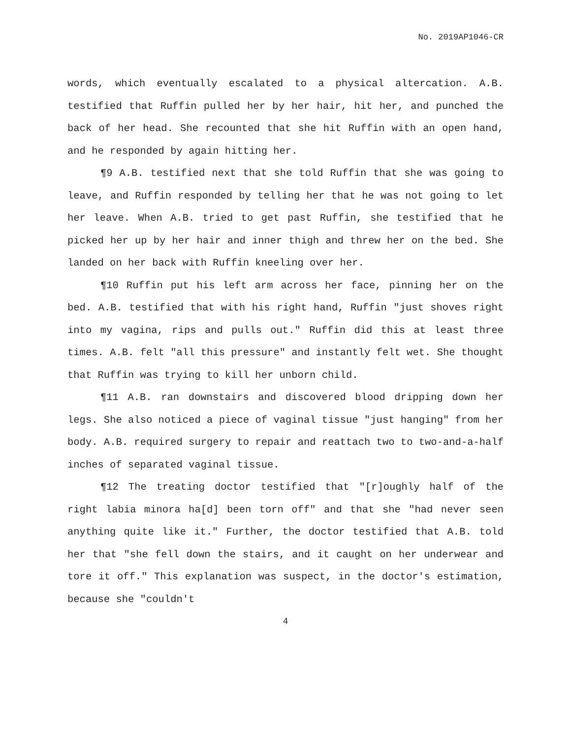No. 2019AP1046-CR
words, which eventually escalated to a physical altercation. A.B. testified that Ruffin pulled her by her hair, hit her, and punched the back of her head. She recounted that she hit Ruffin with an open hand, and he responded by again hitting her.
¶9 A.B. testified next that she told Ruffin that she was going to leave, and Ruffin responded by telling her that he was not going to let her leave. When A.B. tried to get past Ruffin, she testified that he picked her up by her hair and inner thigh and threw her on the bed. She landed on her back with Ruffin kneeling over her.
¶10 Ruffin put his left arm across her face, pinning her on the bed. A.B. testified that with his right hand, Ruffin "just shoves right into my vagina, rips and pulls out." Ruffin did this at least three times. A.B. felt "all this pressure" and instantly felt wet. She thought that Ruffin was trying to kill her unborn child.
¶11 A.B. ran downstairs and discovered blood dripping down her legs. She also noticed a piece of vaginal tissue "just hanging" from her body. A.B. required surgery to repair and reattach two to two-and-a-half inches of separated vaginal tissue.
¶12 The treating doctor testified that "[r]oughly half of the right labia minora ha[d] been torn off" and that she "had never seen anything quite like it." Further, the doctor testified that A.B. told her that "she fell down the stairs, and it caught on her underwear and tore it off." This explanation was suspect, in the doctor's estimation, because she "couldn't
4